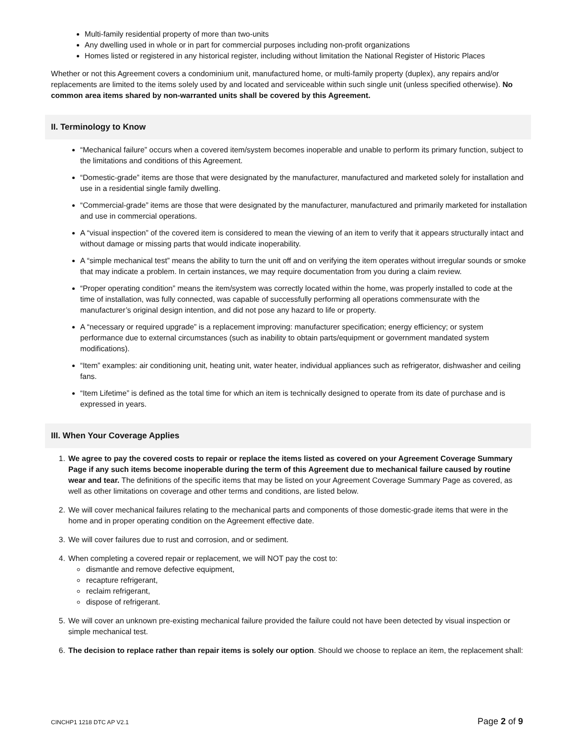Multi-family residential property of more than two-units
Any dwelling used in whole or in part for commercial purposes including non-profit organizations
Homes listed or registered in any historical register, including without limitation the National Register of Historic Places
Whether or not this Agreement covers a condominium unit, manufactured home, or multi-family property (duplex), any repairs and/or replacements are limited to the items solely used by and located and serviceable within such single unit (unless specified otherwise). No common area items shared by non-warranted units shall be covered by this Agreement.
II. Terminology to Know
“Mechanical failure” occurs when a covered item/system becomes inoperable and unable to perform its primary function, subject to the limitations and conditions of this Agreement.
“Domestic-grade” items are those that were designated by the manufacturer, manufactured and marketed solely for installation and use in a residential single family dwelling.
“Commercial-grade” items are those that were designated by the manufacturer, manufactured and primarily marketed for installation and use in commercial operations.
A “visual inspection” of the covered item is considered to mean the viewing of an item to verify that it appears structurally intact and without damage or missing parts that would indicate inoperability.
A “simple mechanical test” means the ability to turn the unit off and on verifying the item operates without irregular sounds or smoke that may indicate a problem. In certain instances, we may require documentation from you during a claim review.
“Proper operating condition” means the item/system was correctly located within the home, was properly installed to code at the time of installation, was fully connected, was capable of successfully performing all operations commensurate with the manufacturer’s original design intention, and did not pose any hazard to life or property.
A “necessary or required upgrade” is a replacement improving: manufacturer specification; energy efficiency; or system performance due to external circumstances (such as inability to obtain parts/equipment or government mandated system modifications).
“Item” examples: air conditioning unit, heating unit, water heater, individual appliances such as refrigerator, dishwasher and ceiling fans.
“Item Lifetime” is defined as the total time for which an item is technically designed to operate from its date of purchase and is expressed in years.
III. When Your Coverage Applies
1. We agree to pay the covered costs to repair or replace the items listed as covered on your Agreement Coverage Summary Page if any such items become inoperable during the term of this Agreement due to mechanical failure caused by routine wear and tear. The definitions of the specific items that may be listed on your Agreement Coverage Summary Page as covered, as well as other limitations on coverage and other terms and conditions, are listed below.
2. We will cover mechanical failures relating to the mechanical parts and components of those domestic-grade items that were in the home and in proper operating condition on the Agreement effective date.
3. We will cover failures due to rust and corrosion, and or sediment.
4. When completing a covered repair or replacement, we will NOT pay the cost to:
dismantle and remove defective equipment,
recapture refrigerant,
reclaim refrigerant,
dispose of refrigerant.
5. We will cover an unknown pre-existing mechanical failure provided the failure could not have been detected by visual inspection or simple mechanical test.
6. The decision to replace rather than repair items is solely our option. Should we choose to replace an item, the replacement shall:
CINCHP1 1218 DTC AP V2.1 Page 2 of 9